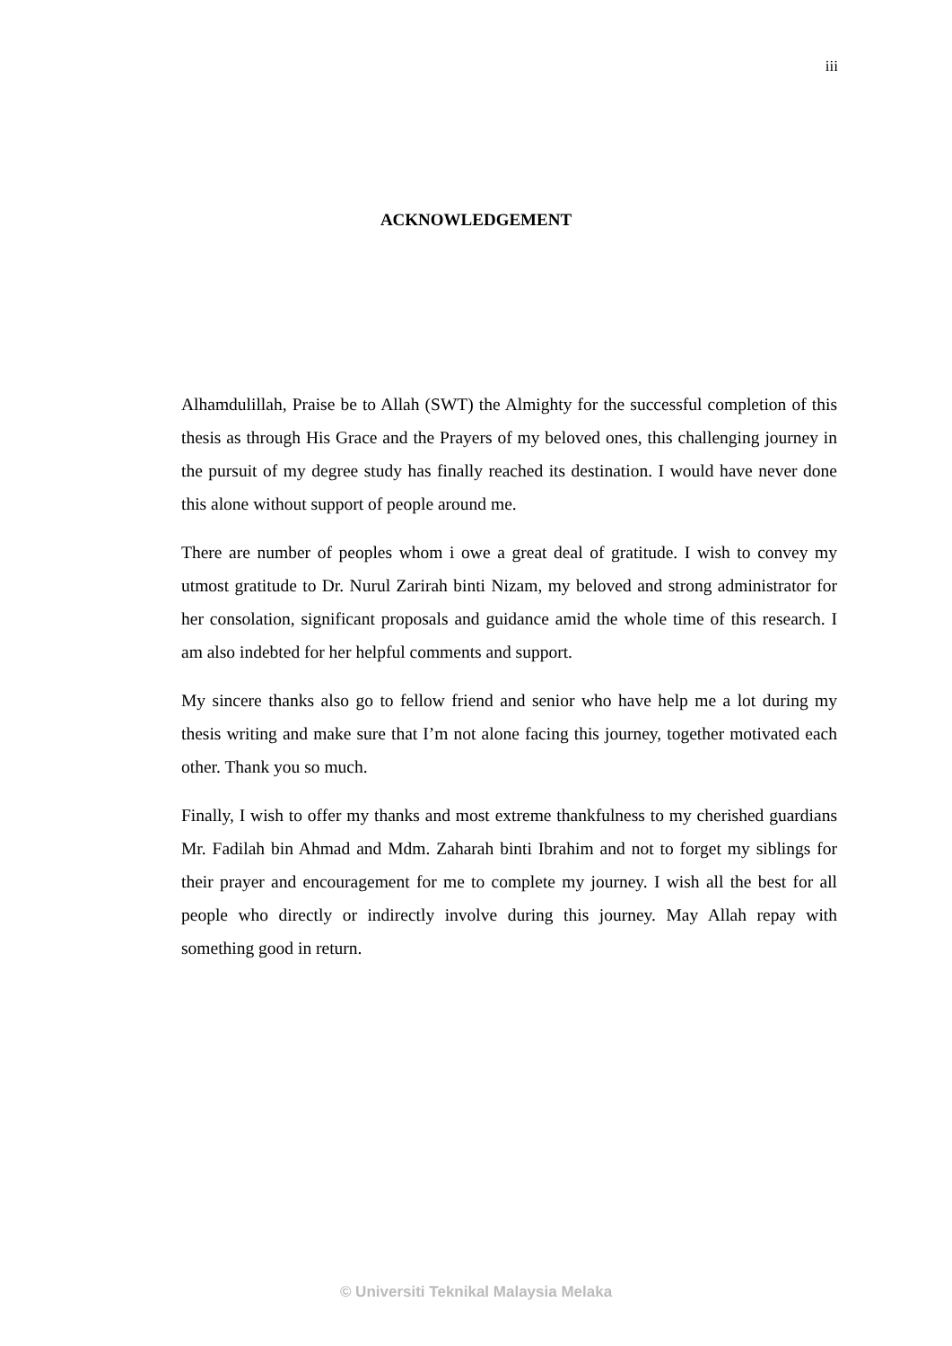iii
ACKNOWLEDGEMENT
Alhamdulillah, Praise be to Allah (SWT) the Almighty for the successful completion of this thesis as through His Grace and the Prayers of my beloved ones, this challenging journey in the pursuit of my degree study has finally reached its destination. I would have never done this alone without support of people around me.
There are number of peoples whom i owe a great deal of gratitude. I wish to convey my utmost gratitude to Dr. Nurul Zarirah binti Nizam, my beloved and strong administrator for her consolation, significant proposals and guidance amid the whole time of this research. I am also indebted for her helpful comments and support.
My sincere thanks also go to fellow friend and senior who have help me a lot during my thesis writing and make sure that I’m not alone facing this journey, together motivated each other. Thank you so much.
Finally, I wish to offer my thanks and most extreme thankfulness to my cherished guardians Mr. Fadilah bin Ahmad and Mdm. Zaharah binti Ibrahim and not to forget my siblings for their prayer and encouragement for me to complete my journey. I wish all the best for all people who directly or indirectly involve during this journey. May Allah repay with something good in return.
© Universiti Teknikal Malaysia Melaka